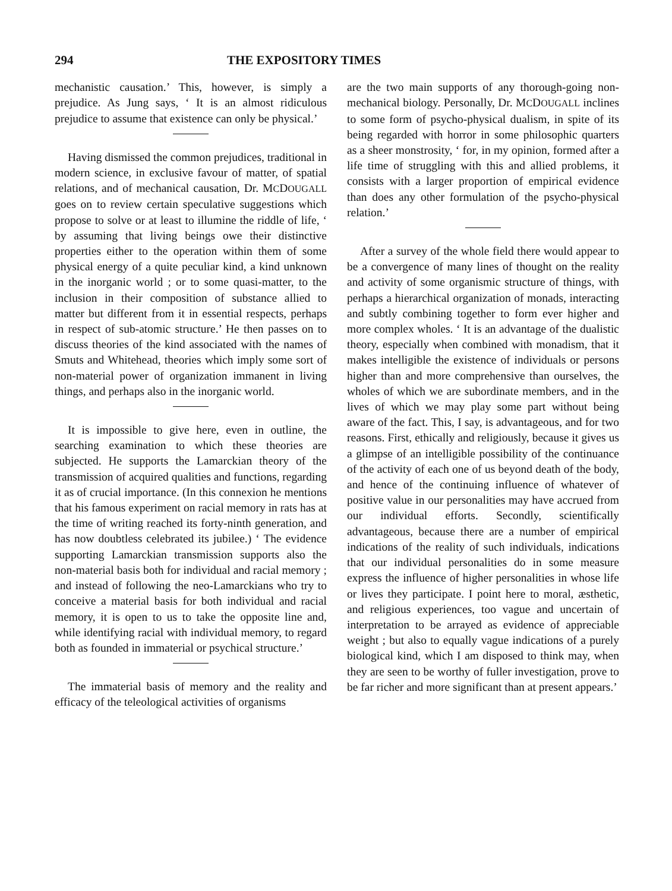294 THE EXPOSITORY TIMES
mechanistic causation.’ This, however, is simply a prejudice. As Jung says, ‘ It is an almost ridiculous prejudice to assume that existence can only be physical.’
Having dismissed the common prejudices, traditional in modern science, in exclusive favour of matter, of spatial relations, and of mechanical causation, Dr. MCDOUGALL goes on to review certain speculative suggestions which propose to solve or at least to illumine the riddle of life, ‘ by assuming that living beings owe their distinctive properties either to the operation within them of some physical energy of a quite peculiar kind, a kind unknown in the inorganic world ; or to some quasi-matter, to the inclusion in their composition of substance allied to matter but different from it in essential respects, perhaps in respect of sub-atomic structure.’ He then passes on to discuss theories of the kind associated with the names of Smuts and Whitehead, theories which imply some sort of non-material power of organization immanent in living things, and perhaps also in the inorganic world.
It is impossible to give here, even in outline, the searching examination to which these theories are subjected. He supports the Lamarckian theory of the transmission of acquired qualities and functions, regarding it as of crucial importance. (In this connexion he mentions that his famous experiment on racial memory in rats has at the time of writing reached its forty-ninth generation, and has now doubtless celebrated its jubilee.) ‘ The evidence supporting Lamarckian transmission supports also the non-material basis both for individual and racial memory ; and instead of following the neo-Lamarckians who try to conceive a material basis for both individual and racial memory, it is open to us to take the opposite line and, while identifying racial with individual memory, to regard both as founded in immaterial or psychical structure.’
The immaterial basis of memory and the reality and efficacy of the teleological activities of organisms
are the two main supports of any thorough-going non-mechanical biology. Personally, Dr. MCDOUGALL inclines to some form of psycho-physical dualism, in spite of its being regarded with horror in some philosophic quarters as a sheer monstrosity, ‘ for, in my opinion, formed after a life time of struggling with this and allied problems, it consists with a larger proportion of empirical evidence than does any other formulation of the psycho-physical relation.’
After a survey of the whole field there would appear to be a convergence of many lines of thought on the reality and activity of some organismic structure of things, with perhaps a hierarchical organization of monads, interacting and subtly combining together to form ever higher and more complex wholes. ‘ It is an advantage of the dualistic theory, especially when combined with monadism, that it makes intelligible the existence of individuals or persons higher than and more comprehensive than ourselves, the wholes of which we are subordinate members, and in the lives of which we may play some part without being aware of the fact. This, I say, is advantageous, and for two reasons. First, ethically and religiously, because it gives us a glimpse of an intelligible possibility of the continuance of the activity of each one of us beyond death of the body, and hence of the continuing influence of whatever of positive value in our personalities may have accrued from our individual efforts. Secondly, scientifically advantageous, because there are a number of empirical indications of the reality of such individuals, indications that our individual personalities do in some measure express the influence of higher personalities in whose life or lives they participate. I point here to moral, æsthetic, and religious experiences, too vague and uncertain of interpretation to be arrayed as evidence of appreciable weight ; but also to equally vague indications of a purely biological kind, which I am disposed to think may, when they are seen to be worthy of fuller investigation, prove to be far richer and more significant than at present appears.’